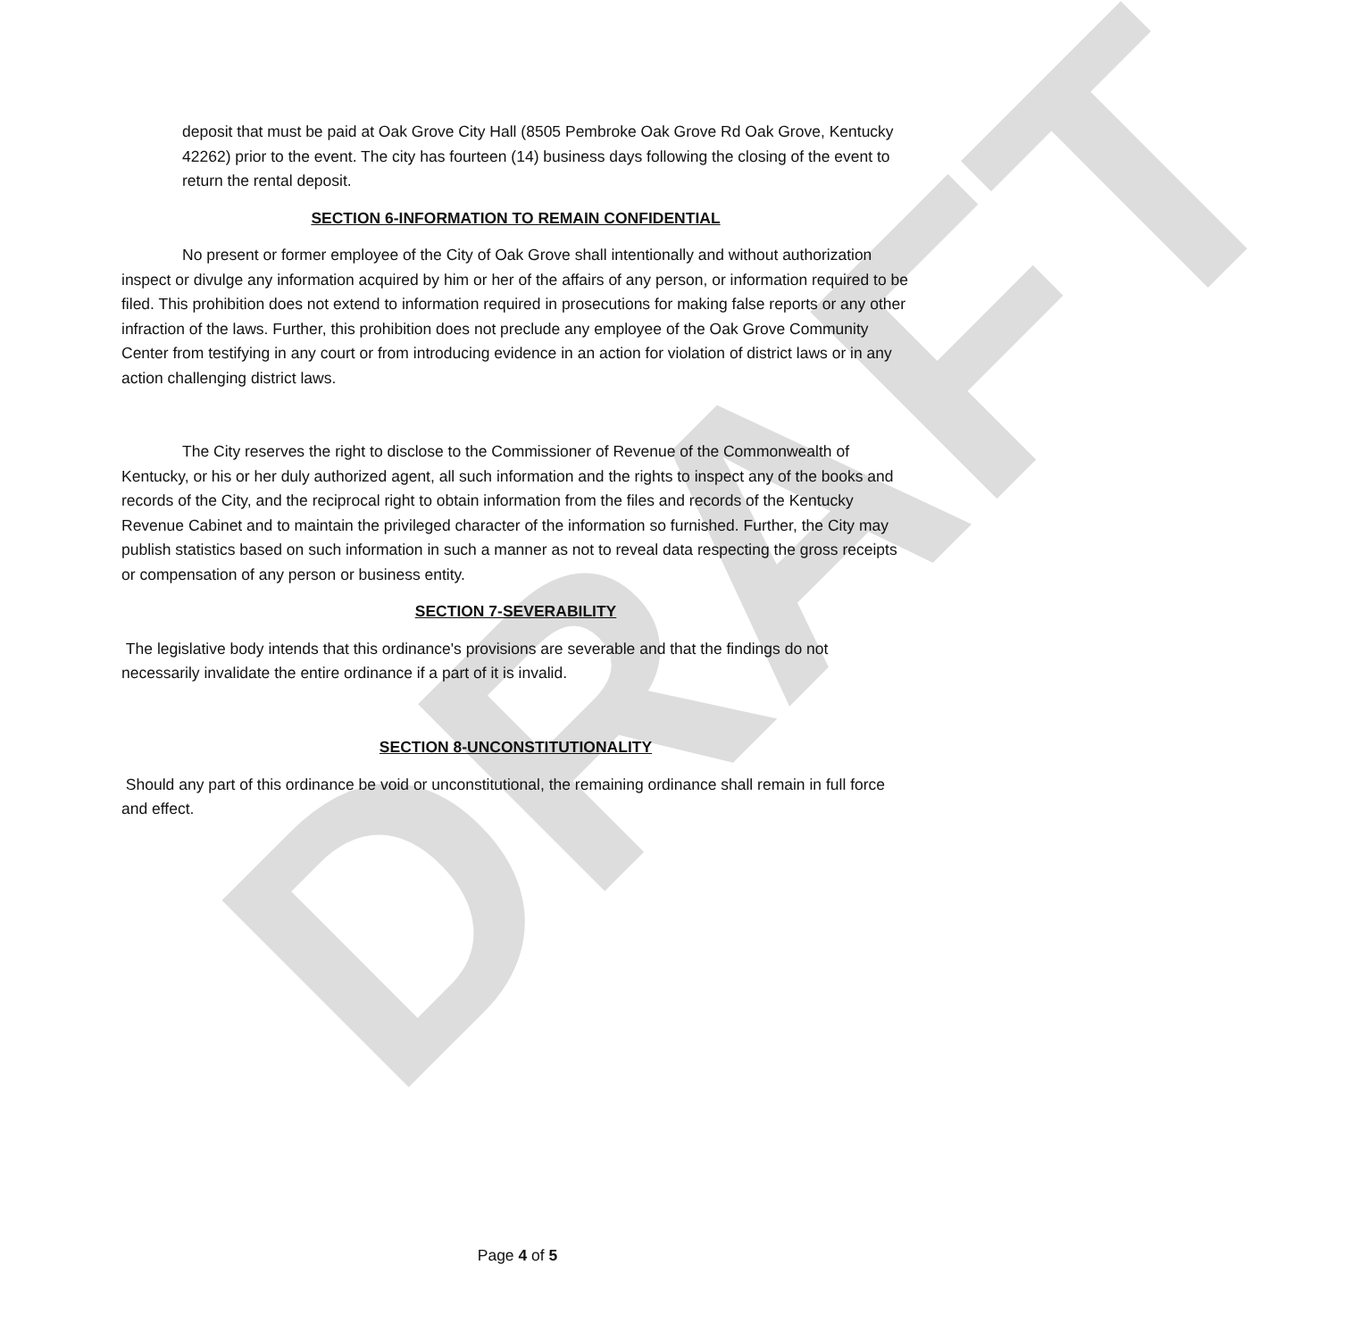DRAFT
deposit that must be paid at Oak Grove City Hall (8505 Pembroke Oak Grove Rd Oak Grove, Kentucky 42262) prior to the event. The city has fourteen (14) business days following the closing of the event to return the rental deposit.
SECTION 6-INFORMATION TO REMAIN CONFIDENTIAL
No present or former employee of the City of Oak Grove shall intentionally and without authorization inspect or divulge any information acquired by him or her of the affairs of any person, or information required to be filed. This prohibition does not extend to information required in prosecutions for making false reports or any other infraction of the laws. Further, this prohibition does not preclude any employee of the Oak Grove Community Center from testifying in any court or from introducing evidence in an action for violation of district laws or in any action challenging district laws.
The City reserves the right to disclose to the Commissioner of Revenue of the Commonwealth of Kentucky, or his or her duly authorized agent, all such information and the rights to inspect any of the books and records of the City, and the reciprocal right to obtain information from the files and records of the Kentucky Revenue Cabinet and to maintain the privileged character of the information so furnished. Further, the City may publish statistics based on such information in such a manner as not to reveal data respecting the gross receipts or compensation of any person or business entity.
SECTION 7-SEVERABILITY
The legislative body intends that this ordinance's provisions are severable and that the findings do not necessarily invalidate the entire ordinance if a part of it is invalid.
SECTION 8-UNCONSTITUTIONALITY
Should any part of this ordinance be void or unconstitutional, the remaining ordinance shall remain in full force and effect.
Page 4 of 5